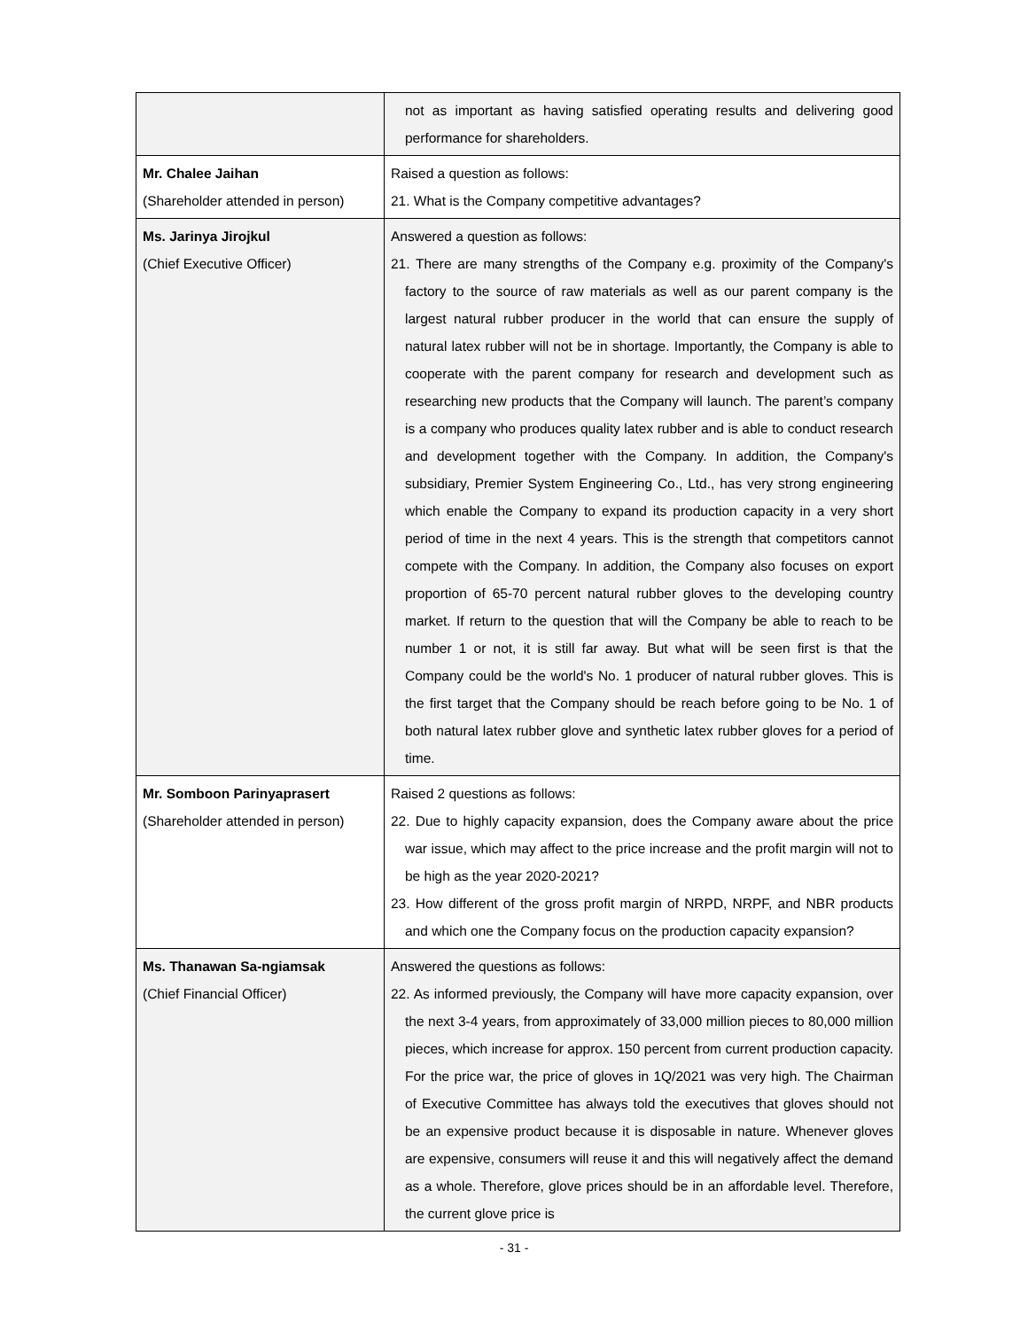| | not as important as having satisfied operating results and delivering good performance for shareholders. |
| Mr. Chalee Jaihan (Shareholder attended in person) | Raised a question as follows: 21. What is the Company competitive advantages? |
| Ms. Jarinya Jirojkul (Chief Executive Officer) | Answered a question as follows: 21. There are many strengths of the Company e.g. proximity of the Company's factory to the source of raw materials as well as our parent company is the largest natural rubber producer in the world that can ensure the supply of natural latex rubber will not be in shortage. Importantly, the Company is able to cooperate with the parent company for research and development such as researching new products that the Company will launch. The parent’s company is a company who produces quality latex rubber and is able to conduct research and development together with the Company. In addition, the Company's subsidiary, Premier System Engineering Co., Ltd., has very strong engineering which enable the Company to expand its production capacity in a very short period of time in the next 4 years. This is the strength that competitors cannot compete with the Company. In addition, the Company also focuses on export proportion of 65-70 percent natural rubber gloves to the developing country market. If return to the question that will the Company be able to reach to be number 1 or not, it is still far away. But what will be seen first is that the Company could be the world's No. 1 producer of natural rubber gloves. This is the first target that the Company should be reach before going to be No. 1 of both natural latex rubber glove and synthetic latex rubber gloves for a period of time. |
| Mr. Somboon Parinyaprasert (Shareholder attended in person) | Raised 2 questions as follows: 22. Due to highly capacity expansion, does the Company aware about the price war issue, which may affect to the price increase and the profit margin will not to be high as the year 2020-2021? 23. How different of the gross profit margin of NRPD, NRPF, and NBR products and which one the Company focus on the production capacity expansion? |
| Ms. Thanawan Sa-ngiamsak (Chief Financial Officer) | Answered the questions as follows: 22. As informed previously, the Company will have more capacity expansion, over the next 3-4 years, from approximately of 33,000 million pieces to 80,000 million pieces, which increase for approx. 150 percent from current production capacity. For the price war, the price of gloves in 1Q/2021 was very high. The Chairman of Executive Committee has always told the executives that gloves should not be an expensive product because it is disposable in nature. Whenever gloves are expensive, consumers will reuse it and this will negatively affect the demand as a whole. Therefore, glove prices should be in an affordable level. Therefore, the current glove price is |
- 31 -